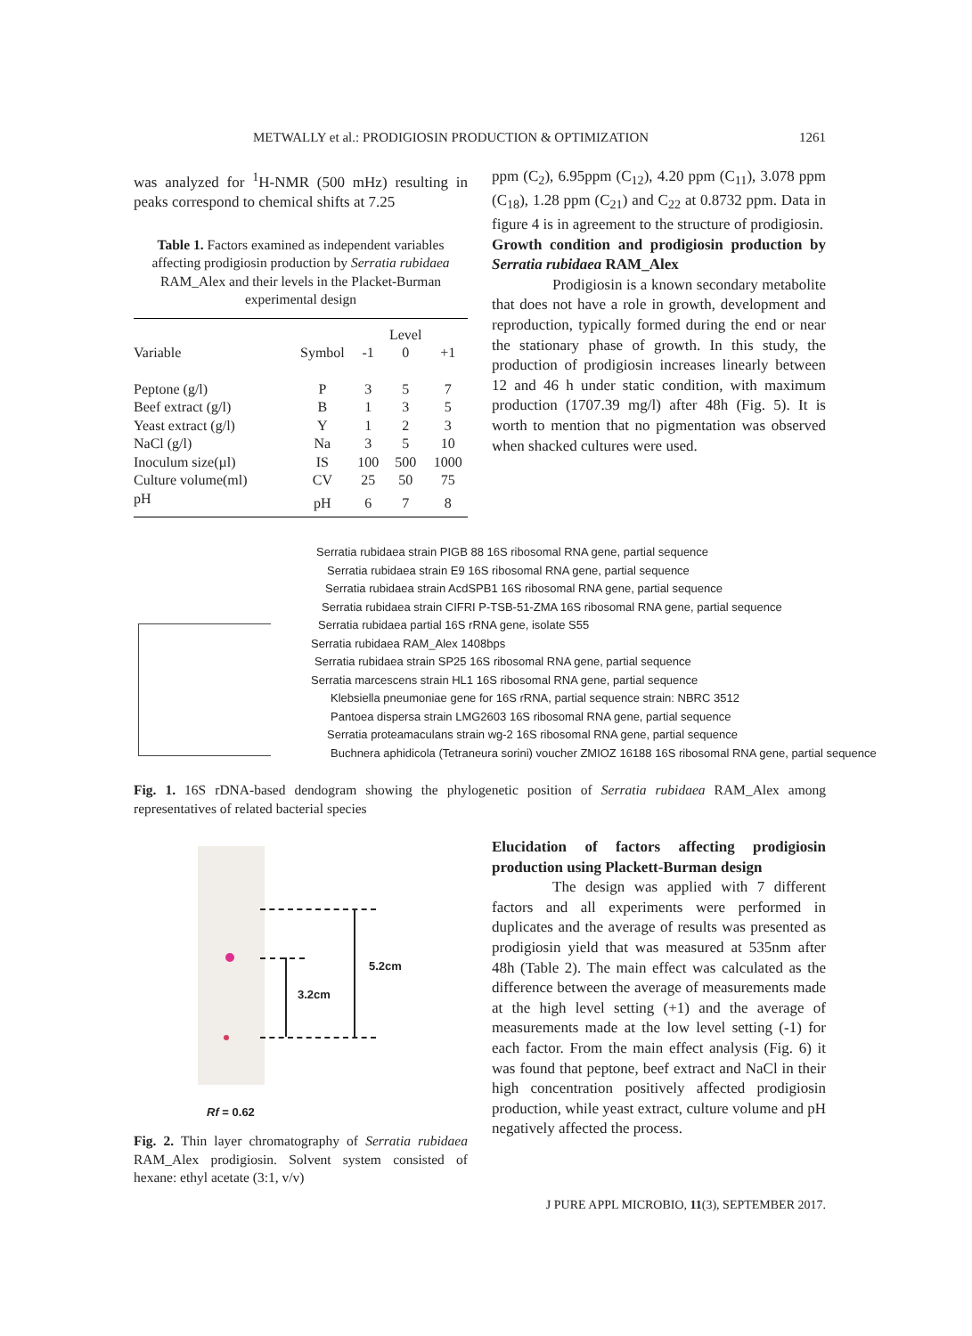METWALLY et al.: PRODIGIOSIN PRODUCTION & OPTIMIZATION 1261
was analyzed for <sup>1</sup>H-NMR (500 mHz) resulting in peaks correspond to chemical shifts at 7.25
Table 1. Factors examined as independent variables affecting prodigiosin production by Serratia rubidaea RAM_Alex and their levels in the Placket-Burman experimental design
| | | | Level | |
| --- | --- | --- | --- | --- |
| Variable | Symbol | -1 | 0 | +1 |
| Peptone (g/l) | P | 3 | 5 | 7 |
| Beef extract (g/l) | B | 1 | 3 | 5 |
| Yeast extract (g/l) | Y | 1 | 2 | 3 |
| NaCl (g/l) | Na | 3 | 5 | 10 |
| Inoculum size(µl) | IS | 100 | 500 | 1000 |
| Culture volume(ml) | CV | 25 | 50 | 75 |
| pH | pH | 6 | 7 | 8 |
ppm (C<sub>2</sub>), 6.95ppm (C<sub>12</sub>), 4.20 ppm (C<sub>11</sub>), 3.078 ppm (C<sub>18</sub>), 1.28 ppm (C<sub>21</sub>) and C<sub>22</sub> at 0.8732 ppm. Data in figure 4 is in agreement to the structure of prodigiosin.
Growth condition and prodigiosin production by Serratia rubidaea RAM_Alex
Prodigiosin is a known secondary metabolite that does not have a role in growth, development and reproduction, typically formed during the end or near the stationary phase of growth. In this study, the production of prodigiosin increases linearly between 12 and 46 h under static condition, with maximum production (1707.39 mg/l) after 48h (Fig. 5). It is worth to mention that no pigmentation was observed when shacked cultures were used.
Serratia rubidaea strain PIGB 88 16S ribosomal RNA gene, partial sequence
Serratia rubidaea strain E9 16S ribosomal RNA gene, partial sequence
Serratia rubidaea strain AcdSPB1 16S ribosomal RNA gene, partial sequence
Serratia rubidaea strain CIFRI P-TSB-51-ZMA 16S ribosomal RNA gene, partial sequence
Serratia rubidaea partial 16S rRNA gene, isolate S55
Serratia rubidaea RAM_Alex 1408bps
Serratia rubidaea strain SP25 16S ribosomal RNA gene, partial sequence
Serratia marcescens strain HL1 16S ribosomal RNA gene, partial sequence
Klebsiella pneumoniae gene for 16S rRNA, partial sequence strain: NBRC 3512
Pantoea dispersa strain LMG2603 16S ribosomal RNA gene, partial sequence
Serratia proteamaculans strain wg-2 16S ribosomal RNA gene, partial sequence
Buchnera aphidicola (Tetraneura sorini) voucher ZMIOZ 16188 16S ribosomal RNA gene, partial sequence
Fig. 1. 16S rDNA-based dendogram showing the phylogenetic position of Serratia rubidaea RAM_Alex among representatives of related bacterial species
5.2cm
3.2cm
Rf = 0.62
Fig. 2. Thin layer chromatography of Serratia rubidaea RAM_Alex prodigiosin. Solvent system consisted of hexane: ethyl acetate (3:1, v/v)
Elucidation of factors affecting prodigiosin production using Plackett-Burman design
The design was applied with 7 different factors and all experiments were performed in duplicates and the average of results was presented as prodigiosin yield that was measured at 535nm after 48h (Table 2). The main effect was calculated as the difference between the average of measurements made at the high level setting (+1) and the average of measurements made at the low level setting (-1) for each factor. From the main effect analysis (Fig. 6) it was found that peptone, beef extract and NaCl in their high concentration positively affected prodigiosin production, while yeast extract, culture volume and pH negatively affected the process.
J PURE APPL MICROBIO, 11(3), SEPTEMBER 2017.